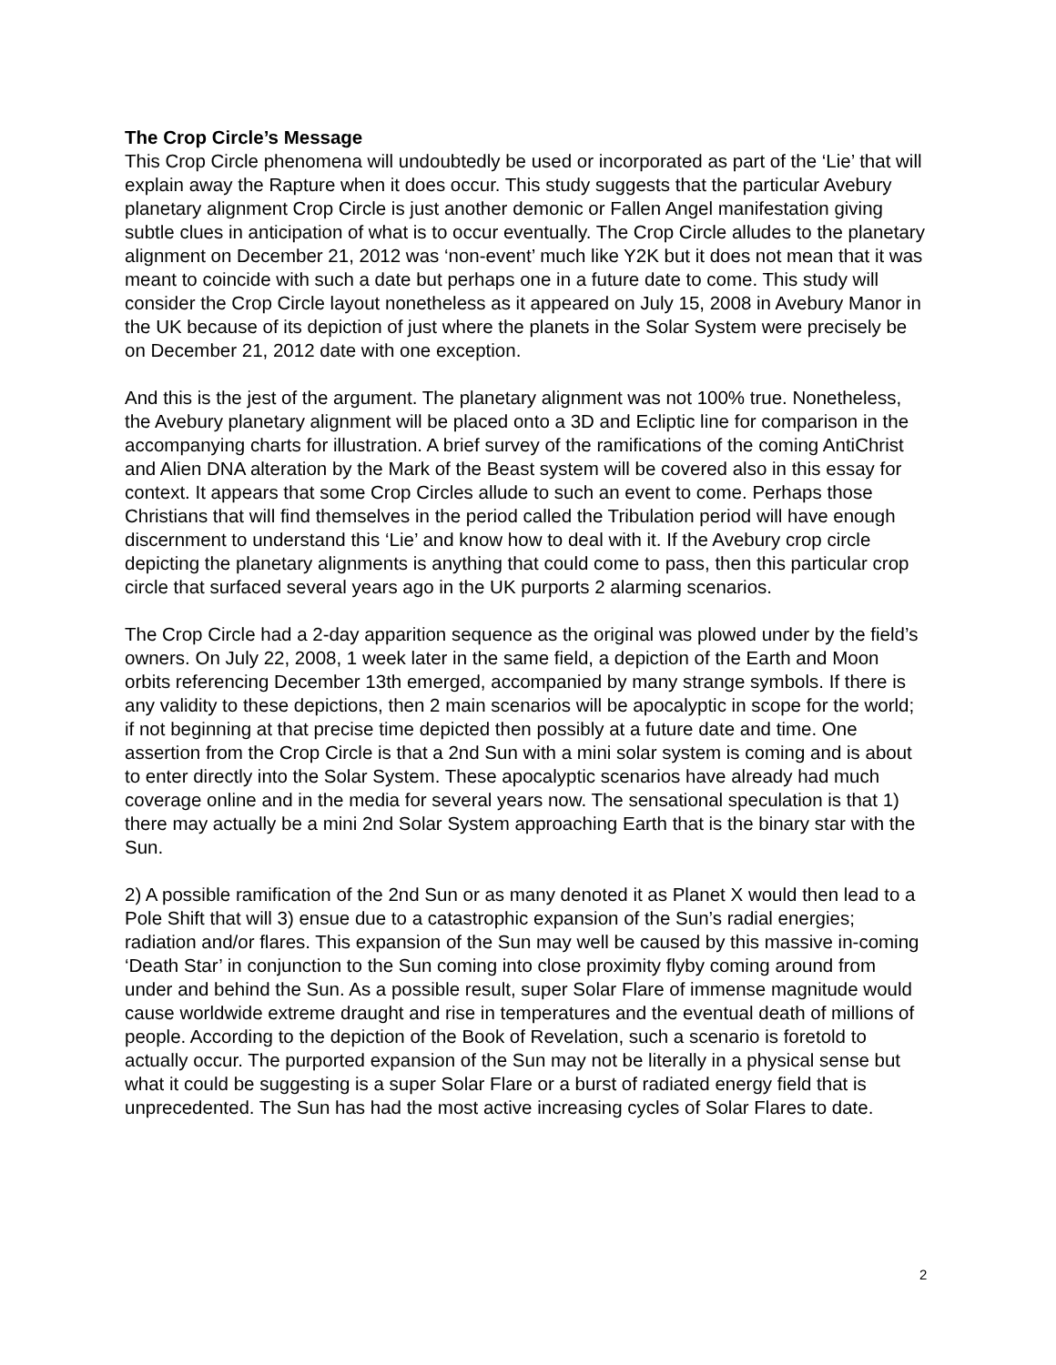The Crop Circle’s Message
This Crop Circle phenomena will undoubtedly be used or incorporated as part of the ‘Lie’ that will explain away the Rapture when it does occur. This study suggests that the particular Avebury planetary alignment Crop Circle is just another demonic or Fallen Angel manifestation giving subtle clues in anticipation of what is to occur eventually. The Crop Circle alludes to the planetary alignment on December 21, 2012 was ‘non-event’ much like Y2K but it does not mean that it was meant to coincide with such a date but perhaps one in a future date to come. This study will consider the Crop Circle layout nonetheless as it appeared on July 15, 2008 in Avebury Manor in the UK because of its depiction of just where the planets in the Solar System were precisely be on December 21, 2012 date with one exception.
And this is the jest of the argument. The planetary alignment was not 100% true. Nonetheless, the Avebury planetary alignment will be placed onto a 3D and Ecliptic line for comparison in the accompanying charts for illustration. A brief survey of the ramifications of the coming AntiChrist and Alien DNA alteration by the Mark of the Beast system will be covered also in this essay for context. It appears that some Crop Circles allude to such an event to come. Perhaps those Christians that will find themselves in the period called the Tribulation period will have enough discernment to understand this ‘Lie’ and know how to deal with it. If the Avebury crop circle depicting the planetary alignments is anything that could come to pass, then this particular crop circle that surfaced several years ago in the UK purports 2 alarming scenarios.
The Crop Circle had a 2-day apparition sequence as the original was plowed under by the field’s owners. On July 22, 2008, 1 week later in the same field, a depiction of the Earth and Moon orbits referencing December 13th emerged, accompanied by many strange symbols. If there is any validity to these depictions, then 2 main scenarios will be apocalyptic in scope for the world; if not beginning at that precise time depicted then possibly at a future date and time. One assertion from the Crop Circle is that a 2nd Sun with a mini solar system is coming and is about to enter directly into the Solar System. These apocalyptic scenarios have already had much coverage online and in the media for several years now. The sensational speculation is that 1) there may actually be a mini 2nd Solar System approaching Earth that is the binary star with the Sun.
2) A possible ramification of the 2nd Sun or as many denoted it as Planet X would then lead to a Pole Shift that will 3) ensue due to a catastrophic expansion of the Sun’s radial energies; radiation and/or flares. This expansion of the Sun may well be caused by this massive in-coming ‘Death Star’ in conjunction to the Sun coming into close proximity flyby coming around from under and behind the Sun. As a possible result, super Solar Flare of immense magnitude would cause worldwide extreme draught and rise in temperatures and the eventual death of millions of people. According to the depiction of the Book of Revelation, such a scenario is foretold to actually occur. The purported expansion of the Sun may not be literally in a physical sense but what it could be suggesting is a super Solar Flare or a burst of radiated energy field that is unprecedented. The Sun has had the most active increasing cycles of Solar Flares to date.
2